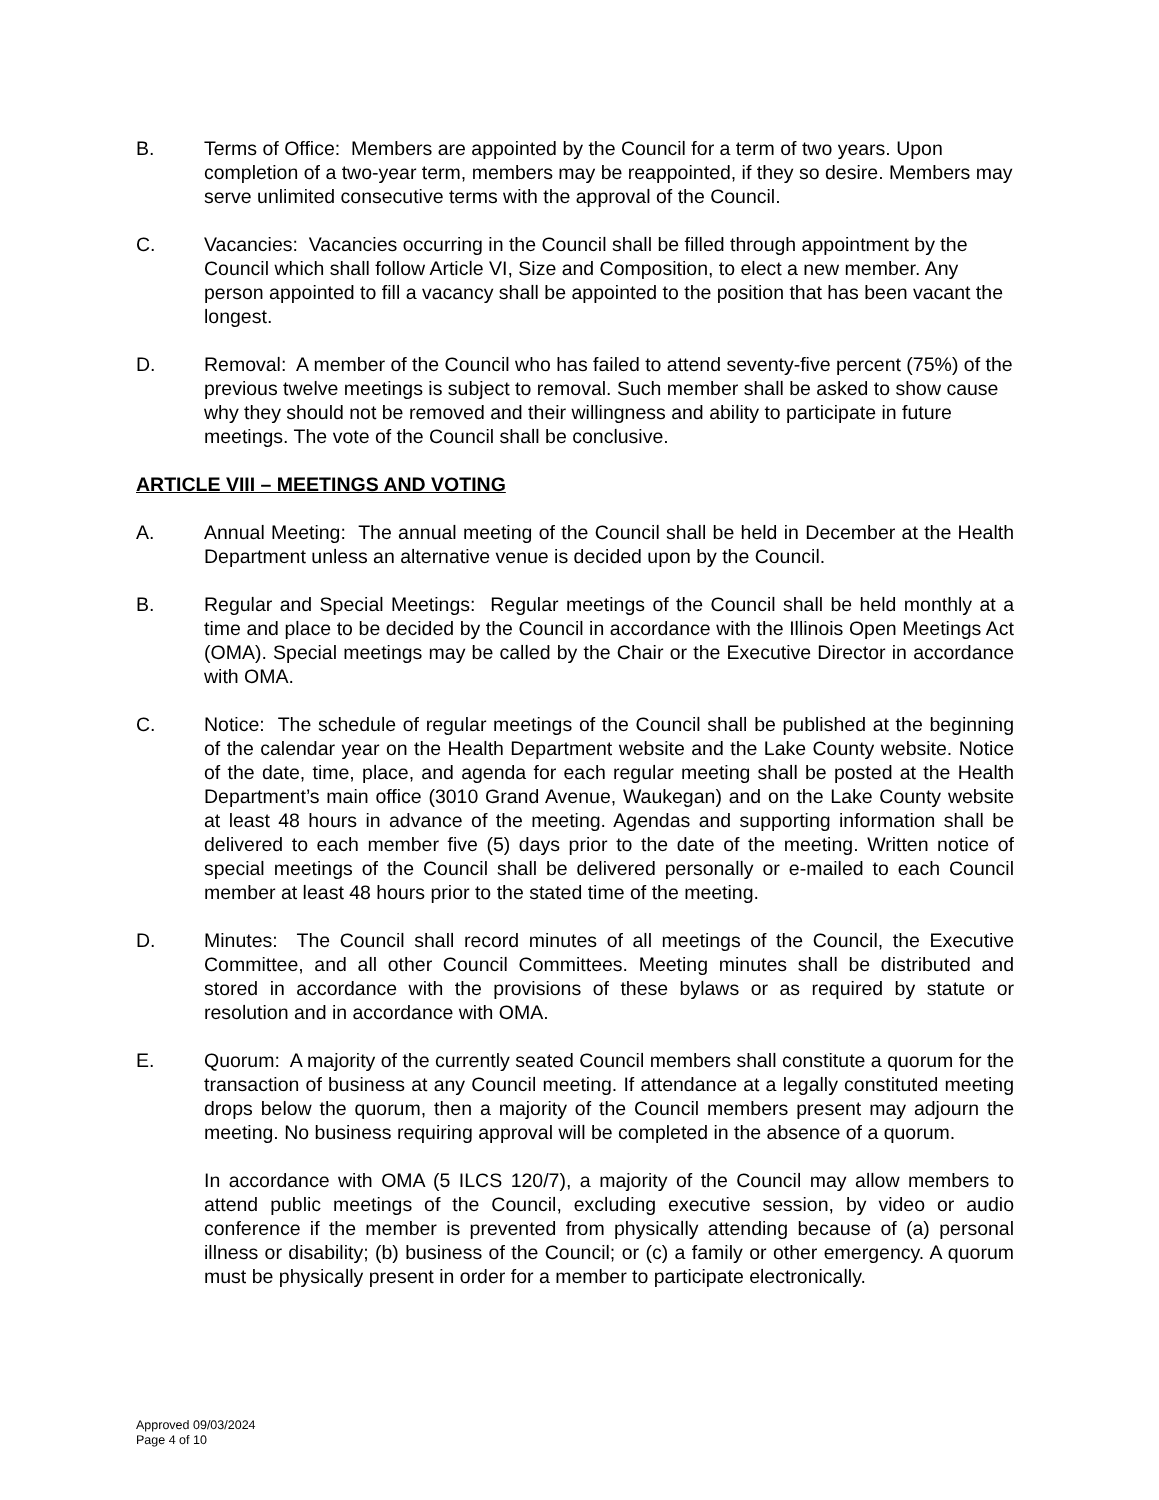B. Terms of Office: Members are appointed by the Council for a term of two years. Upon completion of a two-year term, members may be reappointed, if they so desire. Members may serve unlimited consecutive terms with the approval of the Council.
C. Vacancies: Vacancies occurring in the Council shall be filled through appointment by the Council which shall follow Article VI, Size and Composition, to elect a new member. Any person appointed to fill a vacancy shall be appointed to the position that has been vacant the longest.
D. Removal: A member of the Council who has failed to attend seventy-five percent (75%) of the previous twelve meetings is subject to removal. Such member shall be asked to show cause why they should not be removed and their willingness and ability to participate in future meetings. The vote of the Council shall be conclusive.
ARTICLE VIII – MEETINGS AND VOTING
A. Annual Meeting: The annual meeting of the Council shall be held in December at the Health Department unless an alternative venue is decided upon by the Council.
B. Regular and Special Meetings: Regular meetings of the Council shall be held monthly at a time and place to be decided by the Council in accordance with the Illinois Open Meetings Act (OMA). Special meetings may be called by the Chair or the Executive Director in accordance with OMA.
C. Notice: The schedule of regular meetings of the Council shall be published at the beginning of the calendar year on the Health Department website and the Lake County website. Notice of the date, time, place, and agenda for each regular meeting shall be posted at the Health Department’s main office (3010 Grand Avenue, Waukegan) and on the Lake County website at least 48 hours in advance of the meeting. Agendas and supporting information shall be delivered to each member five (5) days prior to the date of the meeting. Written notice of special meetings of the Council shall be delivered personally or e-mailed to each Council member at least 48 hours prior to the stated time of the meeting.
D. Minutes: The Council shall record minutes of all meetings of the Council, the Executive Committee, and all other Council Committees. Meeting minutes shall be distributed and stored in accordance with the provisions of these bylaws or as required by statute or resolution and in accordance with OMA.
E. Quorum: A majority of the currently seated Council members shall constitute a quorum for the transaction of business at any Council meeting. If attendance at a legally constituted meeting drops below the quorum, then a majority of the Council members present may adjourn the meeting. No business requiring approval will be completed in the absence of a quorum.
In accordance with OMA (5 ILCS 120/7), a majority of the Council may allow members to attend public meetings of the Council, excluding executive session, by video or audio conference if the member is prevented from physically attending because of (a) personal illness or disability; (b) business of the Council; or (c) a family or other emergency. A quorum must be physically present in order for a member to participate electronically.
Approved 09/03/2024
Page 4 of 10